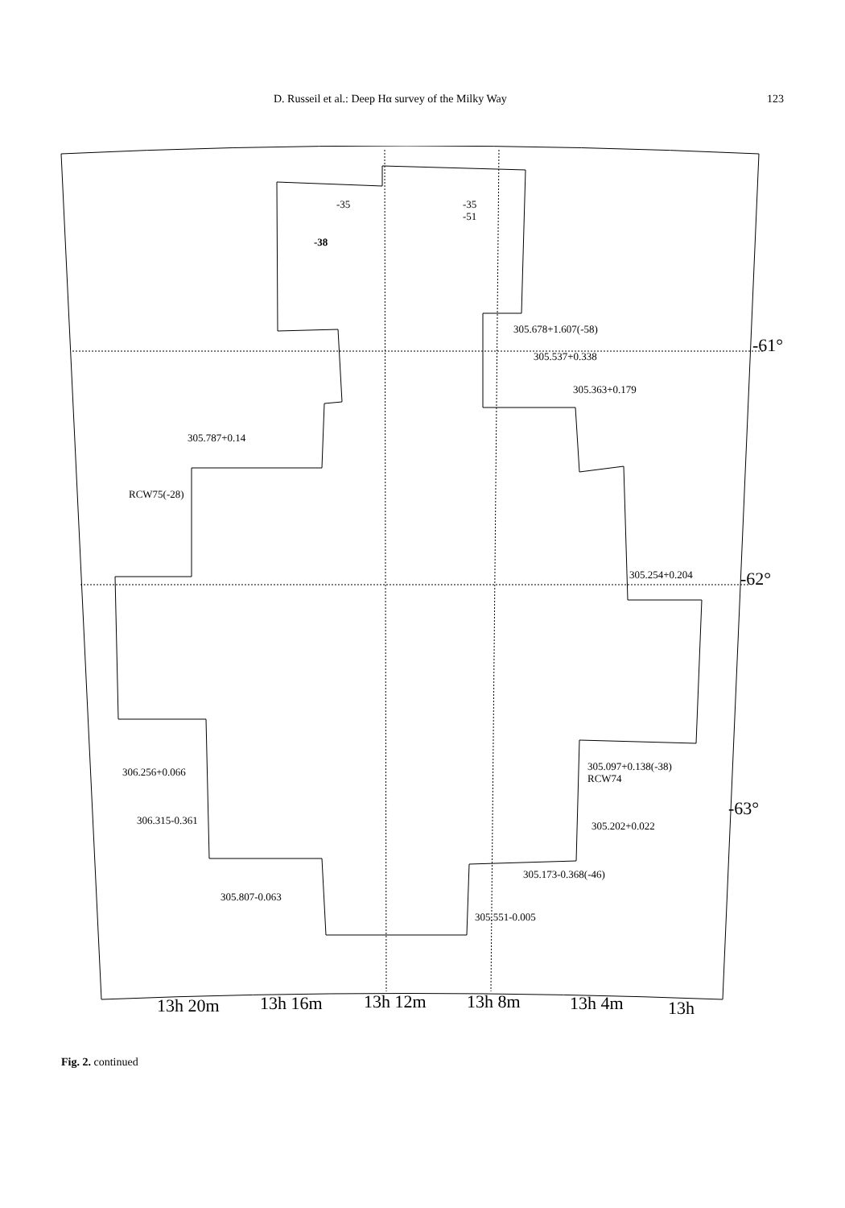D. Russeil et al.: Deep Hα survey of the Milky Way 123
-35 -35
-51
-38
305.678+1.607(-58)
305.537+0.338
305.363+0.179
305.787+0.14
RCW75(-28)
305.254+0.204
305.097+0.138(-38)
RCW74
306.256+0.066
306.315-0.361 305.202+0.022
305.173-0.368(-46)
305.807-0.063
305.551-0.005
-61°
-62°
-63°
13h 20m 13h 16m 13h 12m 13h 8m 13h 4m 13h
Fig. 2. continued